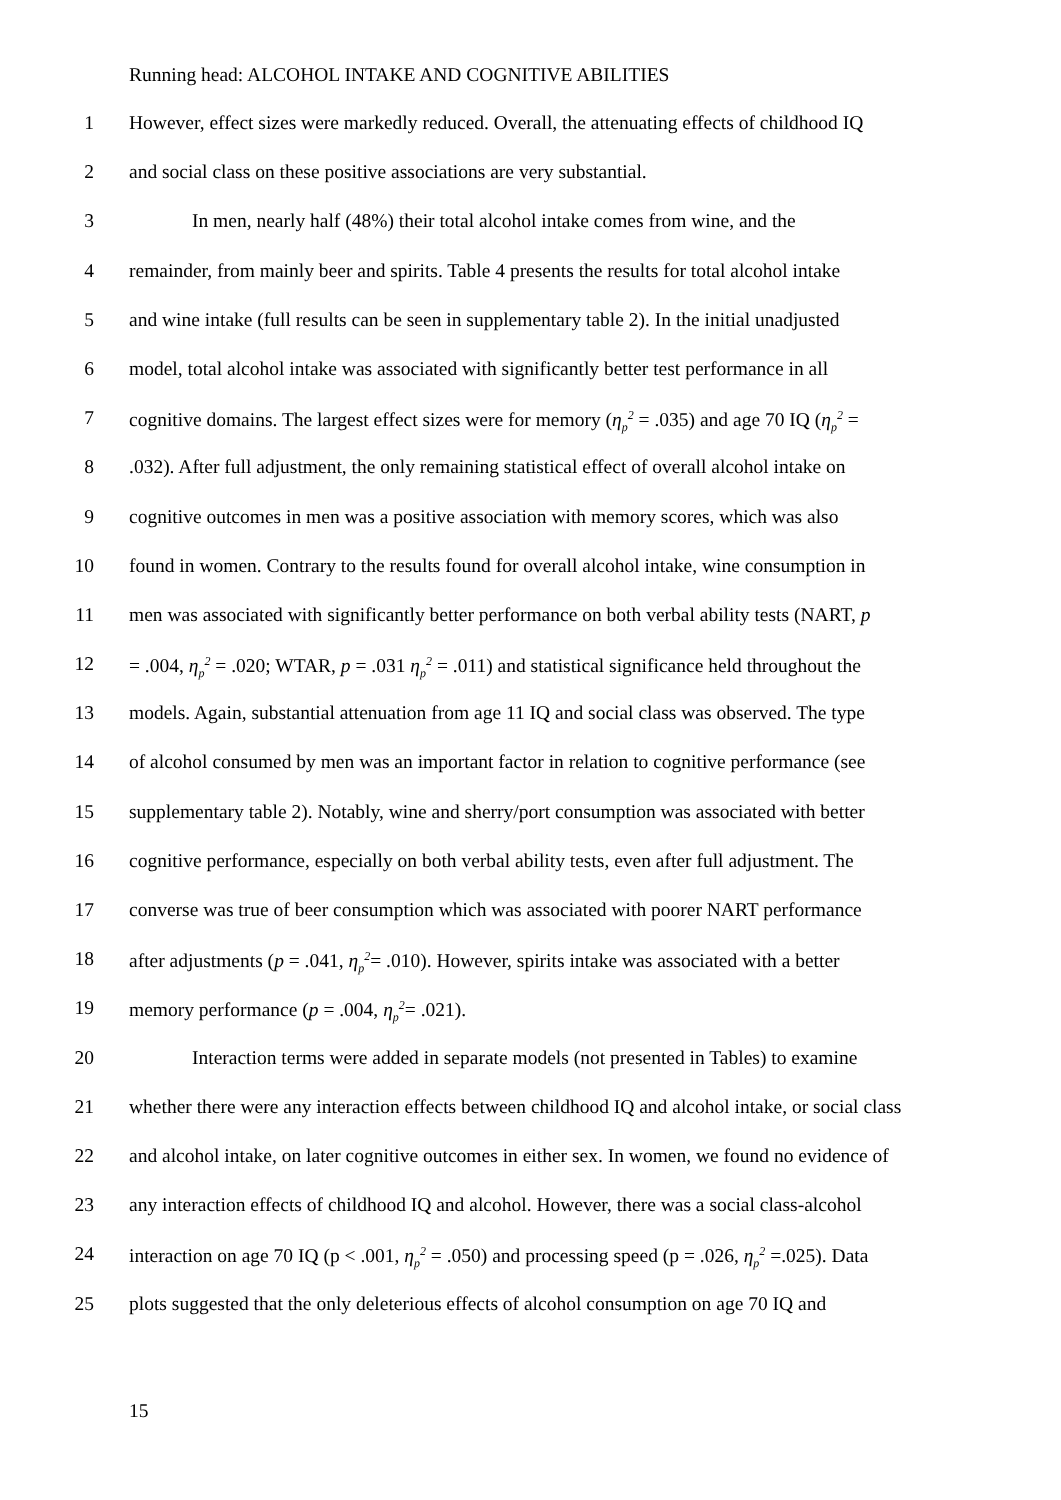Running head: ALCOHOL INTAKE AND COGNITIVE ABILITIES
1 However, effect sizes were markedly reduced. Overall, the attenuating effects of childhood IQ
2 and social class on these positive associations are very substantial.
3 In men, nearly half (48%) their total alcohol intake comes from wine, and the
4 remainder, from mainly beer and spirits. Table 4 presents the results for total alcohol intake
5 and wine intake (full results can be seen in supplementary table 2). In the initial unadjusted
6 model, total alcohol intake was associated with significantly better test performance in all
7 cognitive domains. The largest effect sizes were for memory (η<sub>p</sub><sup>2</sup> = .035) and age 70 IQ (η<sub>p</sub><sup>2</sup> =
8.032). After full adjustment, the only remaining statistical effect of overall alcohol intake on
9 cognitive outcomes in men was a positive association with memory scores, which was also
10 found in women. Contrary to the results found for overall alcohol intake, wine consumption in
11 men was associated with significantly better performance on both verbal ability tests (NART, p
12 = .004, η<sub>p</sub><sup>2</sup> = .020; WTAR, p = .031 η<sub>p</sub><sup>2</sup> = .011) and statistical significance held throughout the
13 models. Again, substantial attenuation from age 11 IQ and social class was observed. The type
14 of alcohol consumed by men was an important factor in relation to cognitive performance (see
15 supplementary table 2). Notably, wine and sherry/port consumption was associated with better
16 cognitive performance, especially on both verbal ability tests, even after full adjustment. The
17 converse was true of beer consumption which was associated with poorer NART performance
18 after adjustments (p = .041, η<sub>p</sub><sup>2</sup>= .010). However, spirits intake was associated with a better
19 memory performance (p = .004, η<sub>p</sub><sup>2</sup>= .021).
20 Interaction terms were added in separate models (not presented in Tables) to examine
21 whether there were any interaction effects between childhood IQ and alcohol intake, or social class
22 and alcohol intake, on later cognitive outcomes in either sex. In women, we found no evidence of
23 any interaction effects of childhood IQ and alcohol. However, there was a social class-alcohol
24 interaction on age 70 IQ (p < .001, η<sub>p</sub><sup>2</sup> = .050) and processing speed (p = .026, η<sub>p</sub><sup>2</sup> =.025). Data
25 plots suggested that the only deleterious effects of alcohol consumption on age 70 IQ and
15